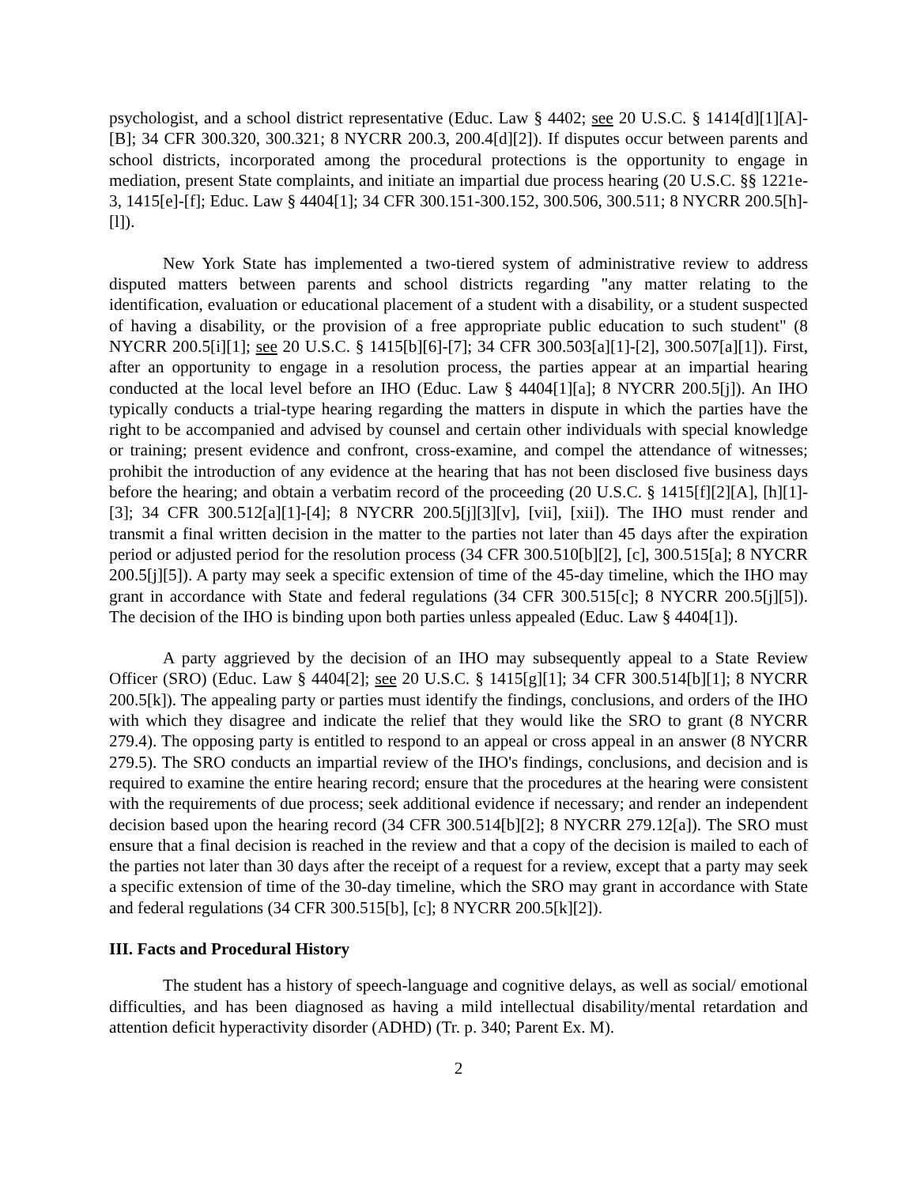psychologist, and a school district representative (Educ. Law § 4402; see 20 U.S.C. § 1414[d][1][A]-[B]; 34 CFR 300.320, 300.321; 8 NYCRR 200.3, 200.4[d][2]). If disputes occur between parents and school districts, incorporated among the procedural protections is the opportunity to engage in mediation, present State complaints, and initiate an impartial due process hearing (20 U.S.C. §§ 1221e-3, 1415[e]-[f]; Educ. Law § 4404[1]; 34 CFR 300.151-300.152, 300.506, 300.511; 8 NYCRR 200.5[h]-[l]).
New York State has implemented a two-tiered system of administrative review to address disputed matters between parents and school districts regarding "any matter relating to the identification, evaluation or educational placement of a student with a disability, or a student suspected of having a disability, or the provision of a free appropriate public education to such student" (8 NYCRR 200.5[i][1]; see 20 U.S.C. § 1415[b][6]-[7]; 34 CFR 300.503[a][1]-[2], 300.507[a][1]). First, after an opportunity to engage in a resolution process, the parties appear at an impartial hearing conducted at the local level before an IHO (Educ. Law § 4404[1][a]; 8 NYCRR 200.5[j]). An IHO typically conducts a trial-type hearing regarding the matters in dispute in which the parties have the right to be accompanied and advised by counsel and certain other individuals with special knowledge or training; present evidence and confront, cross-examine, and compel the attendance of witnesses; prohibit the introduction of any evidence at the hearing that has not been disclosed five business days before the hearing; and obtain a verbatim record of the proceeding (20 U.S.C. § 1415[f][2][A], [h][1]-[3]; 34 CFR 300.512[a][1]-[4]; 8 NYCRR 200.5[j][3][v], [vii], [xii]). The IHO must render and transmit a final written decision in the matter to the parties not later than 45 days after the expiration period or adjusted period for the resolution process (34 CFR 300.510[b][2], [c], 300.515[a]; 8 NYCRR 200.5[j][5]). A party may seek a specific extension of time of the 45-day timeline, which the IHO may grant in accordance with State and federal regulations (34 CFR 300.515[c]; 8 NYCRR 200.5[j][5]). The decision of the IHO is binding upon both parties unless appealed (Educ. Law § 4404[1]).
A party aggrieved by the decision of an IHO may subsequently appeal to a State Review Officer (SRO) (Educ. Law § 4404[2]; see 20 U.S.C. § 1415[g][1]; 34 CFR 300.514[b][1]; 8 NYCRR 200.5[k]). The appealing party or parties must identify the findings, conclusions, and orders of the IHO with which they disagree and indicate the relief that they would like the SRO to grant (8 NYCRR 279.4). The opposing party is entitled to respond to an appeal or cross appeal in an answer (8 NYCRR 279.5). The SRO conducts an impartial review of the IHO's findings, conclusions, and decision and is required to examine the entire hearing record; ensure that the procedures at the hearing were consistent with the requirements of due process; seek additional evidence if necessary; and render an independent decision based upon the hearing record (34 CFR 300.514[b][2]; 8 NYCRR 279.12[a]). The SRO must ensure that a final decision is reached in the review and that a copy of the decision is mailed to each of the parties not later than 30 days after the receipt of a request for a review, except that a party may seek a specific extension of time of the 30-day timeline, which the SRO may grant in accordance with State and federal regulations (34 CFR 300.515[b], [c]; 8 NYCRR 200.5[k][2]).
III. Facts and Procedural History
The student has a history of speech-language and cognitive delays, as well as social/ emotional difficulties, and has been diagnosed as having a mild intellectual disability/mental retardation and attention deficit hyperactivity disorder (ADHD) (Tr. p. 340; Parent Ex. M).
2